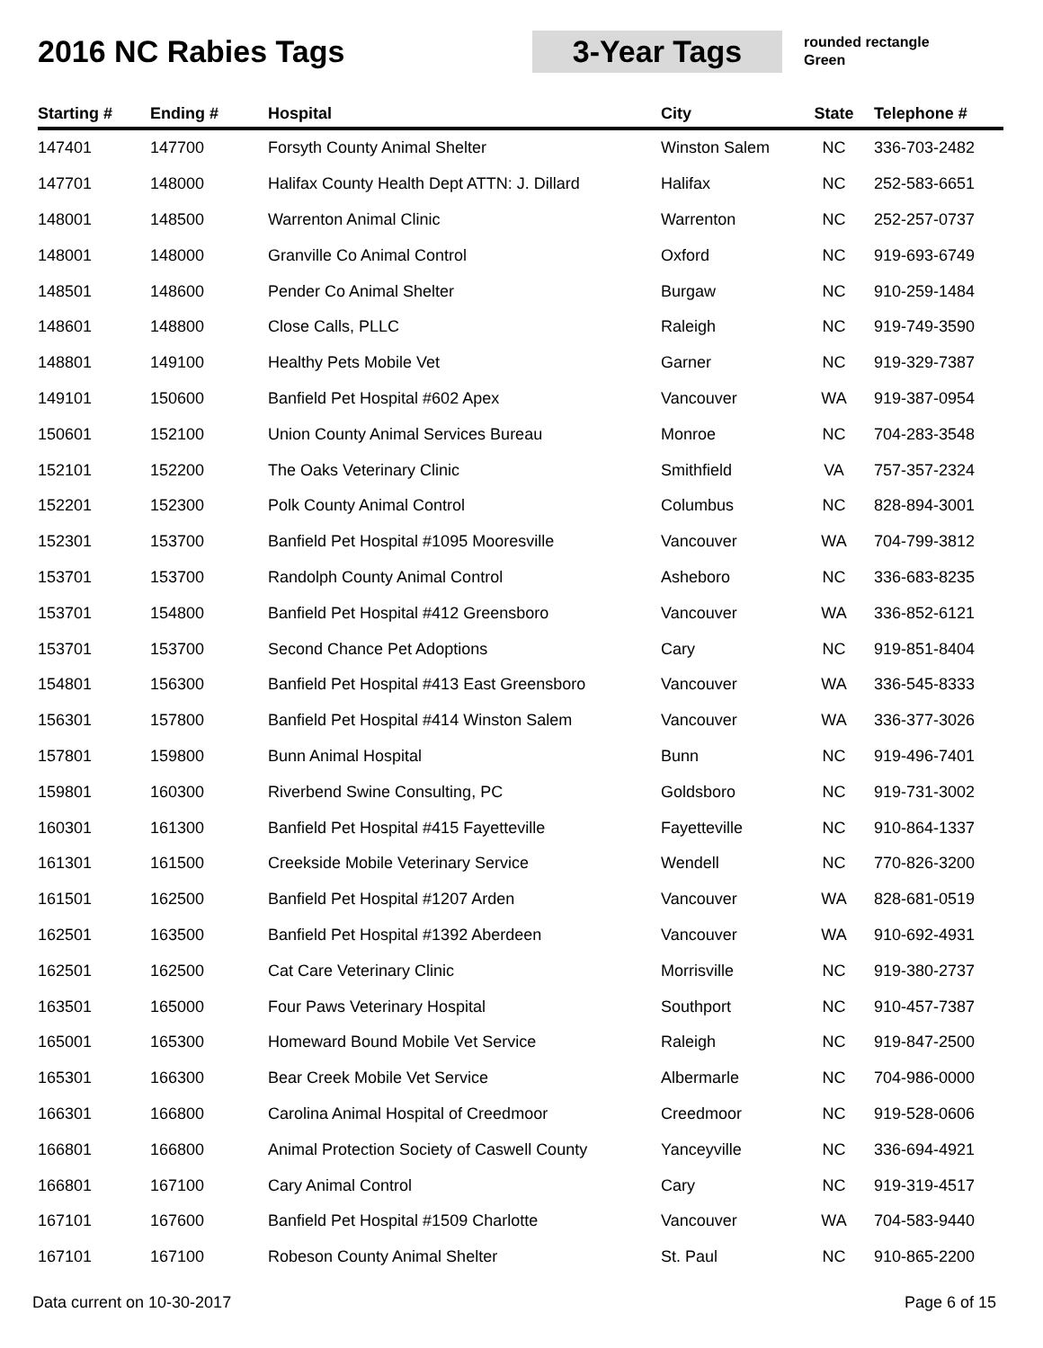2016 NC Rabies Tags
3-Year Tags
rounded rectangle
Green
| Starting # | Ending # | Hospital | City | State | Telephone # |
| --- | --- | --- | --- | --- | --- |
| 147401 | 147700 | Forsyth County Animal Shelter | Winston Salem | NC | 336-703-2482 |
| 147701 | 148000 | Halifax County Health Dept ATTN: J. Dillard | Halifax | NC | 252-583-6651 |
| 148001 | 148500 | Warrenton Animal Clinic | Warrenton | NC | 252-257-0737 |
| 148001 | 148000 | Granville Co Animal Control | Oxford | NC | 919-693-6749 |
| 148501 | 148600 | Pender Co Animal Shelter | Burgaw | NC | 910-259-1484 |
| 148601 | 148800 | Close Calls, PLLC | Raleigh | NC | 919-749-3590 |
| 148801 | 149100 | Healthy Pets Mobile Vet | Garner | NC | 919-329-7387 |
| 149101 | 150600 | Banfield Pet Hospital #602 Apex | Vancouver | WA | 919-387-0954 |
| 150601 | 152100 | Union County Animal Services Bureau | Monroe | NC | 704-283-3548 |
| 152101 | 152200 | The Oaks Veterinary Clinic | Smithfield | VA | 757-357-2324 |
| 152201 | 152300 | Polk County Animal Control | Columbus | NC | 828-894-3001 |
| 152301 | 153700 | Banfield Pet Hospital #1095 Mooresville | Vancouver | WA | 704-799-3812 |
| 153701 | 153700 | Randolph County Animal Control | Asheboro | NC | 336-683-8235 |
| 153701 | 154800 | Banfield Pet Hospital #412 Greensboro | Vancouver | WA | 336-852-6121 |
| 153701 | 153700 | Second Chance Pet Adoptions | Cary | NC | 919-851-8404 |
| 154801 | 156300 | Banfield Pet Hospital #413 East Greensboro | Vancouver | WA | 336-545-8333 |
| 156301 | 157800 | Banfield Pet Hospital #414 Winston Salem | Vancouver | WA | 336-377-3026 |
| 157801 | 159800 | Bunn Animal Hospital | Bunn | NC | 919-496-7401 |
| 159801 | 160300 | Riverbend Swine Consulting, PC | Goldsboro | NC | 919-731-3002 |
| 160301 | 161300 | Banfield Pet Hospital #415 Fayetteville | Fayetteville | NC | 910-864-1337 |
| 161301 | 161500 | Creekside Mobile Veterinary Service | Wendell | NC | 770-826-3200 |
| 161501 | 162500 | Banfield Pet Hospital #1207 Arden | Vancouver | WA | 828-681-0519 |
| 162501 | 163500 | Banfield Pet Hospital #1392 Aberdeen | Vancouver | WA | 910-692-4931 |
| 162501 | 162500 | Cat Care Veterinary Clinic | Morrisville | NC | 919-380-2737 |
| 163501 | 165000 | Four Paws Veterinary Hospital | Southport | NC | 910-457-7387 |
| 165001 | 165300 | Homeward Bound Mobile Vet Service | Raleigh | NC | 919-847-2500 |
| 165301 | 166300 | Bear Creek Mobile Vet Service | Albermarle | NC | 704-986-0000 |
| 166301 | 166800 | Carolina Animal Hospital of Creedmoor | Creedmoor | NC | 919-528-0606 |
| 166801 | 166800 | Animal Protection Society of Caswell County | Yanceyville | NC | 336-694-4921 |
| 166801 | 167100 | Cary Animal Control | Cary | NC | 919-319-4517 |
| 167101 | 167600 | Banfield Pet Hospital #1509 Charlotte | Vancouver | WA | 704-583-9440 |
| 167101 | 167100 | Robeson County Animal Shelter | St. Paul | NC | 910-865-2200 |
Data current on 10-30-2017 Page 6 of 15